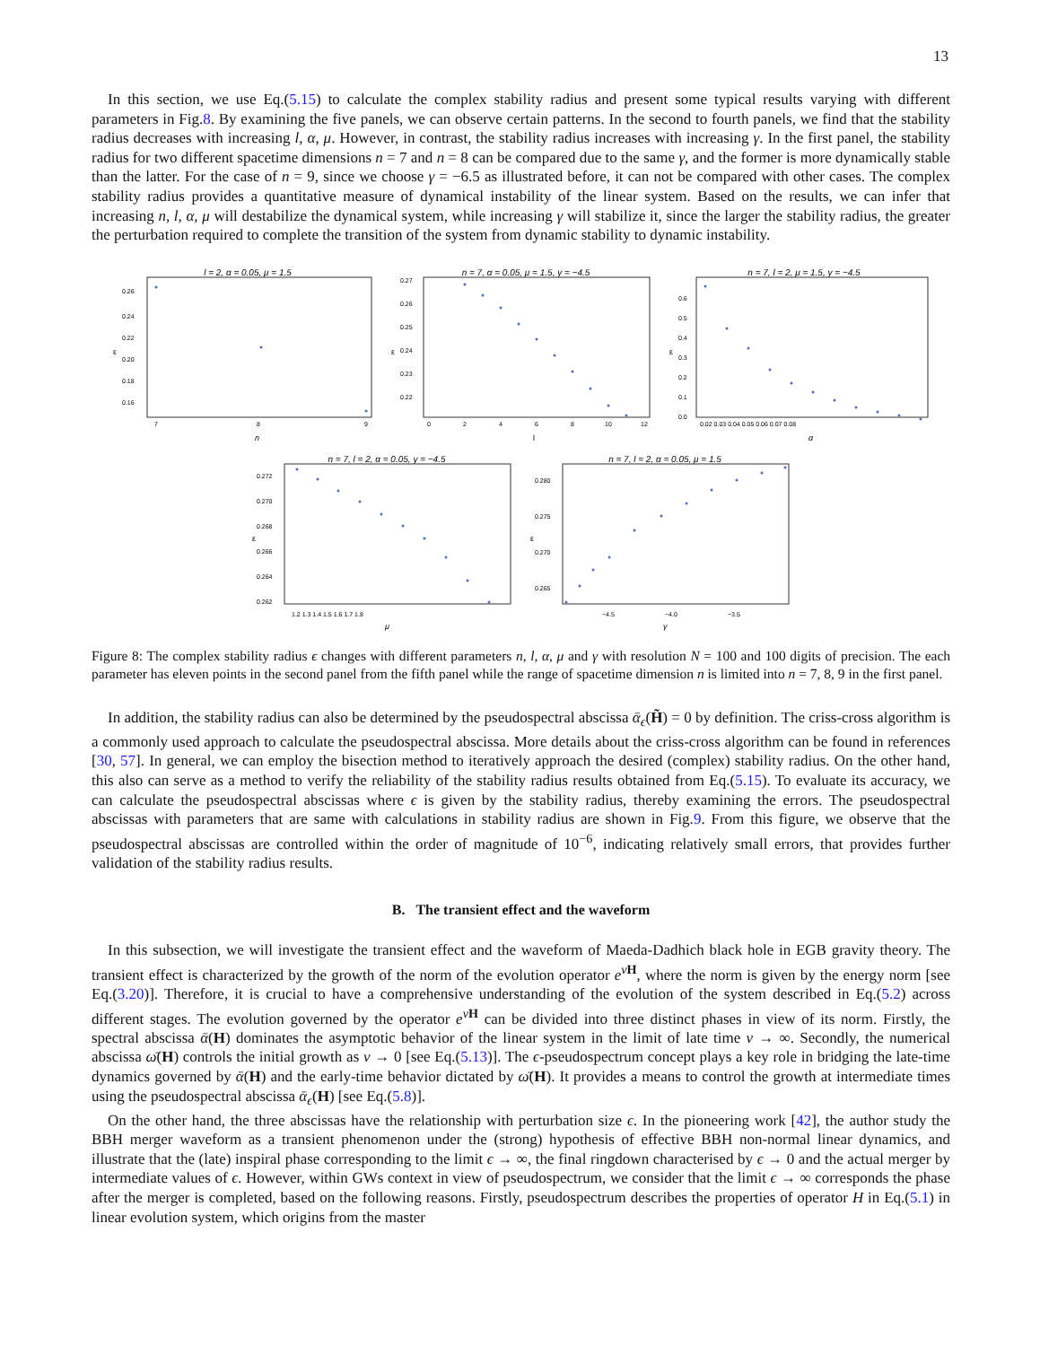13
In this section, we use Eq.(5.15) to calculate the complex stability radius and present some typical results varying with different parameters in Fig.8. By examining the five panels, we can observe certain patterns. In the second to fourth panels, we find that the stability radius decreases with increasing l, α, μ. However, in contrast, the stability radius increases with increasing γ. In the first panel, the stability radius for two different spacetime dimensions n = 7 and n = 8 can be compared due to the same γ, and the former is more dynamically stable than the latter. For the case of n = 9, since we choose γ = −6.5 as illustrated before, it can not be compared with other cases. The complex stability radius provides a quantitative measure of dynamical instability of the linear system. Based on the results, we can infer that increasing n, l, α, μ will destabilize the dynamical system, while increasing γ will stabilize it, since the larger the stability radius, the greater the perturbation required to complete the transition of the system from dynamic stability to dynamic instability.
l = 2, α = 0.05, μ = 1.5
0.26
0.24
0.22
0.20
0.18
0.16
7
8
9
n
ε
n = 7, α = 0.05, μ = 1.5, γ = −4.5
0.27
0.26
0.25
0.24
0.23
0.22
0
2
4
6
8
10
12
l
ε
n = 7, l = 2, μ = 1.5, γ = −4.5
0.6
0.5
0.4
0.3
0.2
0.1
0.0
0.02 0.03 0.04 0.05 0.06 0.07 0.08
α
ε
n = 7, l = 2, α = 0.05, γ = −4.5
0.272
0.270
0.268
0.266
0.264
0.262
1.2 1.3 1.4 1.5 1.6 1.7 1.8
μ
ε
n = 7, l = 2, α = 0.05, μ = 1.5
0.280
0.275
0.270
0.265
−4.5
−4.0
−3.5
γ
ε
Figure 8: The complex stability radius ϵ changes with different parameters n, l, α, μ and γ with resolution N = 100 and 100 digits of precision. The each parameter has eleven points in the second panel from the fifth panel while the range of spacetime dimension n is limited into n = 7, 8, 9 in the first panel.
In addition, the stability radius can also be determined by the pseudospectral abscissa ᾱ<sub>ϵ</sub>(H̃) = 0 by definition. The criss-cross algorithm is a commonly used approach to calculate the pseudospectral abscissa. More details about the criss-cross algorithm can be found in references [30, 57]. In general, we can employ the bisection method to iteratively approach the desired (complex) stability radius. On the other hand, this also can serve as a method to verify the reliability of the stability radius results obtained from Eq.(5.15). To evaluate its accuracy, we can calculate the pseudospectral abscissas where ϵ is given by the stability radius, thereby examining the errors. The pseudospectral abscissas with parameters that are same with calculations in stability radius are shown in Fig.9. From this figure, we observe that the pseudospectral abscissas are controlled within the order of magnitude of 10<sup>−6</sup>, indicating relatively small errors, that provides further validation of the stability radius results.
B. The transient effect and the waveform
In this subsection, we will investigate the transient effect and the waveform of Maeda-Dadhich black hole in EGB gravity theory. The transient effect is characterized by the growth of the norm of the evolution operator e<sup>vH</sup>, where the norm is given by the energy norm [see Eq.(3.20)]. Therefore, it is crucial to have a comprehensive understanding of the evolution of the system described in Eq.(5.2) across different stages. The evolution governed by the operator e<sup>vH</sup> can be divided into three distinct phases in view of its norm. Firstly, the spectral abscissa ᾱ(H) dominates the asymptotic behavior of the linear system in the limit of late time v → ∞. Secondly, the numerical abscissa ω̄(H) controls the initial growth as v → 0 [see Eq.(5.13)]. The ϵ-pseudospectrum concept plays a key role in bridging the late-time dynamics governed by ᾱ(H) and the early-time behavior dictated by ω̄(H). It provides a means to control the growth at intermediate times using the pseudospectral abscissa ᾱ<sub>ϵ</sub>(H) [see Eq.(5.8)].
On the other hand, the three abscissas have the relationship with perturbation size ϵ. In the pioneering work [42], the author study the BBH merger waveform as a transient phenomenon under the (strong) hypothesis of effective BBH non-normal linear dynamics, and illustrate that the (late) inspiral phase corresponding to the limit ϵ → ∞, the final ringdown characterised by ϵ → 0 and the actual merger by intermediate values of ϵ. However, within GWs context in view of pseudospectrum, we consider that the limit ϵ → ∞ corresponds the phase after the merger is completed, based on the following reasons. Firstly, pseudospectrum describes the properties of operator H in Eq.(5.1) in linear evolution system, which origins from the master